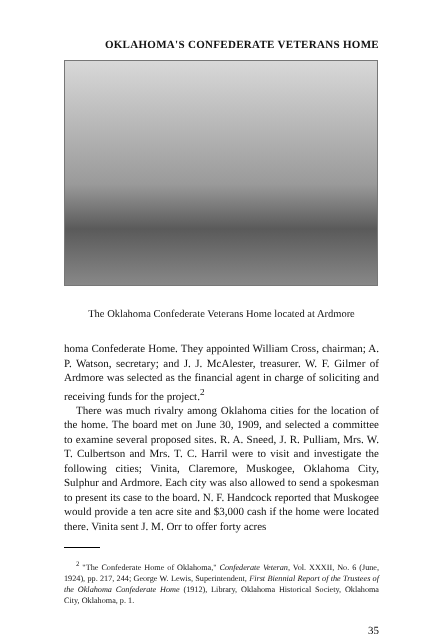OKLAHOMA'S CONFEDERATE VETERANS HOME
The Oklahoma Confederate Veterans Home located at Ardmore
homa Confederate Home. They appointed William Cross, chairman; A. P. Watson, secretary; and J. J. McAlester, treasurer. W. F. Gilmer of Ardmore was selected as the financial agent in charge of soliciting and receiving funds for the project.<sup>2</sup>
There was much rivalry among Oklahoma cities for the location of the home. The board met on June 30, 1909, and selected a committee to examine several proposed sites. R. A. Sneed, J. R. Pulliam, Mrs. W. T. Culbertson and Mrs. T. C. Harril were to visit and investigate the following cities; Vinita, Claremore, Muskogee, Oklahoma City, Sulphur and Ardmore. Each city was also allowed to send a spokesman to present its case to the board. N. F. Handcock reported that Muskogee would provide a ten acre site and $3,000 cash if the home were located there. Vinita sent J. M. Orr to offer forty acres
<sup>2</sup> "The Confederate Home of Oklahoma," Confederate Veteran, Vol. XXXII, No. 6 (June, 1924), pp. 217, 244; George W. Lewis, Superintendent, First Biennial Report of the Trustees of the Oklahoma Confederate Home (1912), Library, Oklahoma Historical Society, Oklahoma City, Oklahoma, p. 1.
35